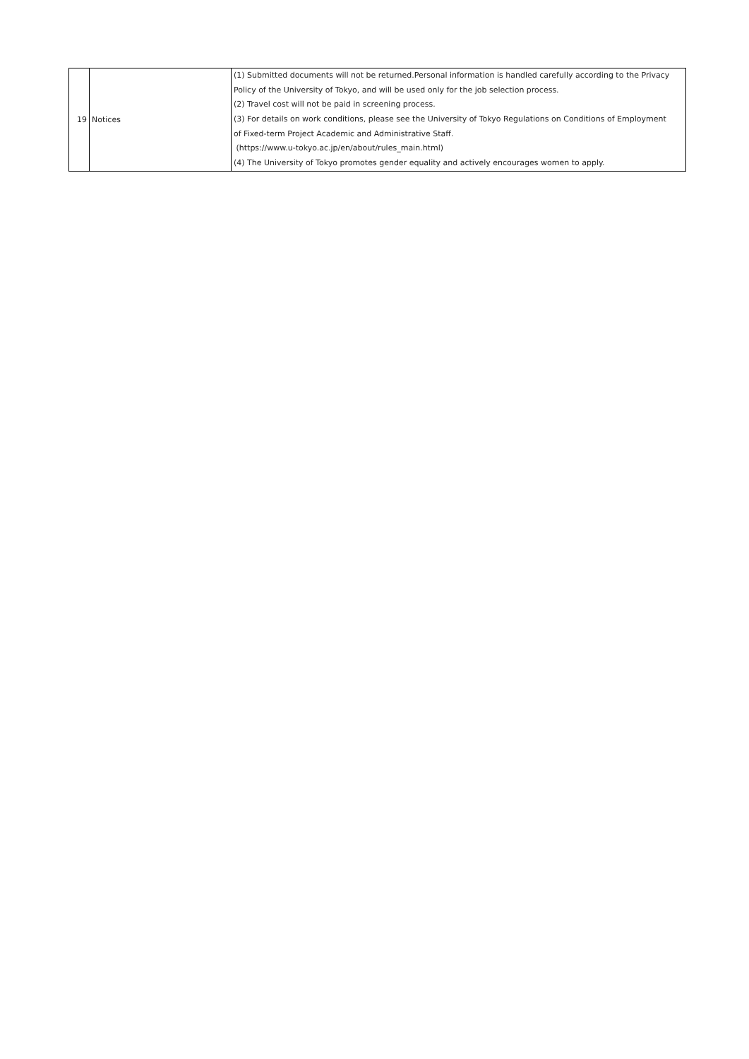| 19 | Notices | (1) Submitted documents will not be returned.Personal information is handled carefully according to the Privacy Policy of the University of Tokyo, and will be used only for the job selection process. (2) Travel cost will not be paid in screening process. (3) For details on work conditions, please see the University of Tokyo Regulations on Conditions of Employment of Fixed-term Project Academic and Administrative Staff. (https://www.u-tokyo.ac.jp/en/about/rules_main.html) (4) The University of Tokyo promotes gender equality and actively encourages women to apply. |